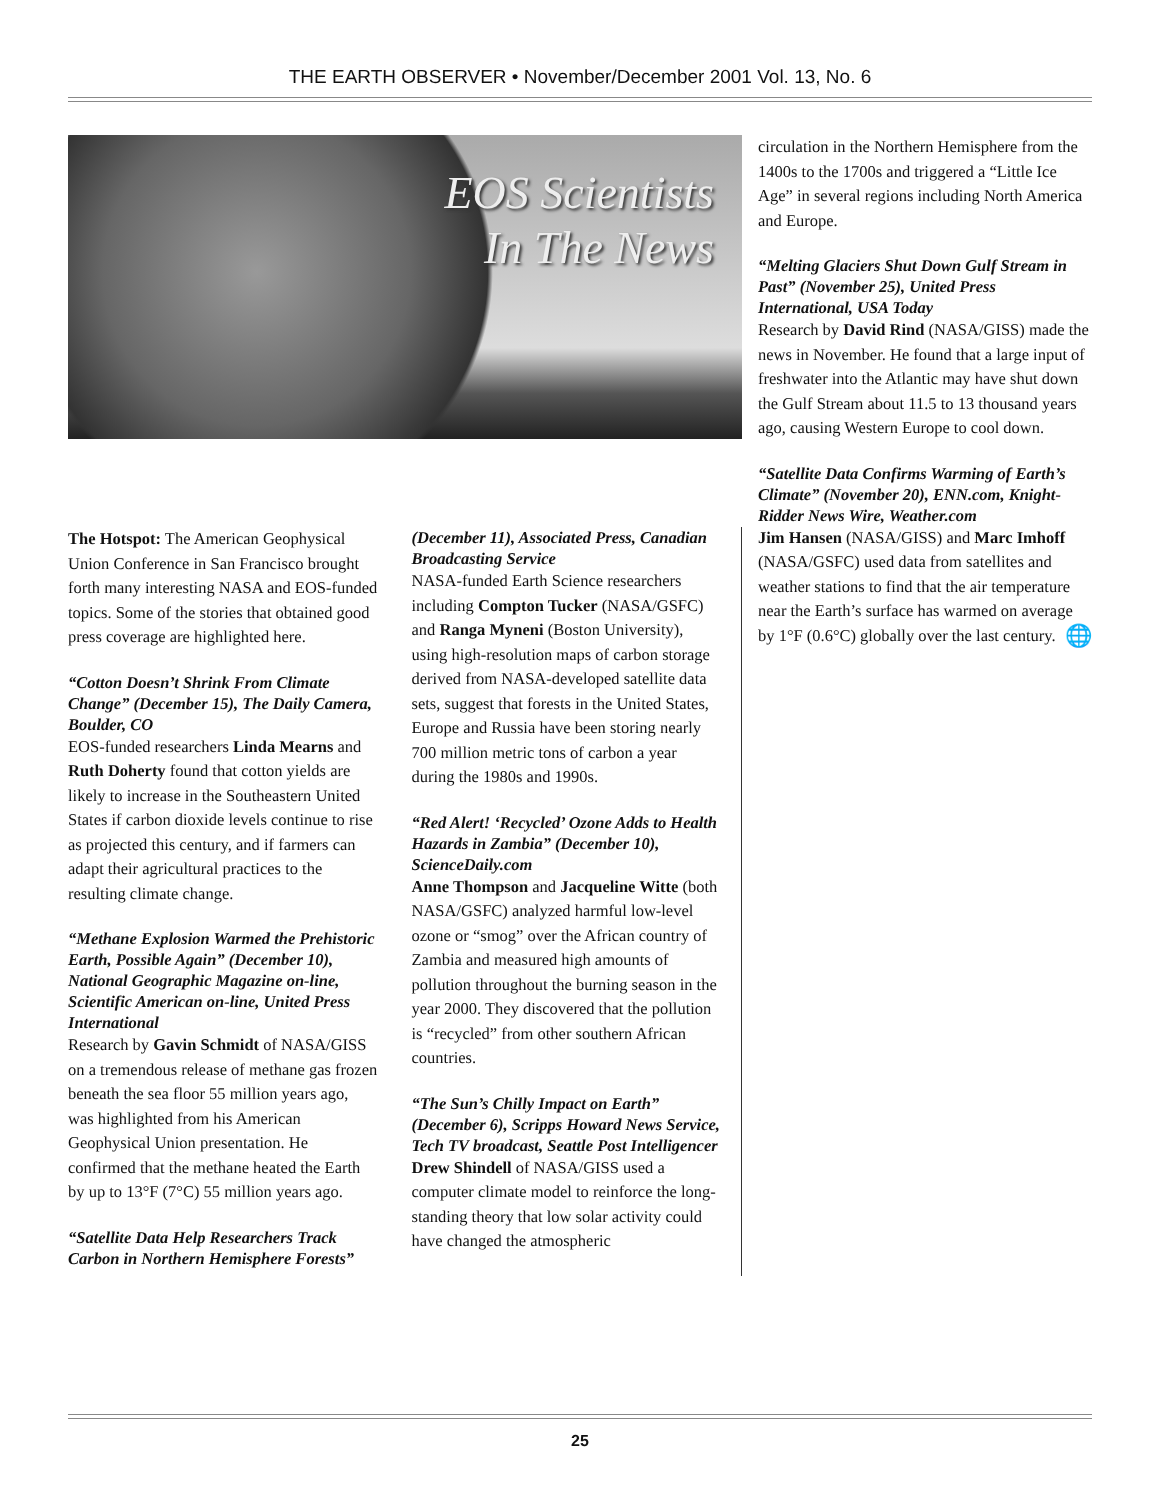THE EARTH OBSERVER • November/December 2001 Vol. 13, No. 6
EOS Scientists
In The News
The Hotspot: The American Geophysical Union Conference in San Francisco brought forth many interesting NASA and EOS-funded topics. Some of the stories that obtained good press coverage are highlighted here.
“Cotton Doesn’t Shrink From Climate Change” (December 15), The Daily Camera, Boulder, CO
EOS-funded researchers Linda Mearns and Ruth Doherty found that cotton yields are likely to increase in the Southeastern United States if carbon dioxide levels continue to rise as projected this century, and if farmers can adapt their agricultural practices to the resulting climate change.
“Methane Explosion Warmed the Prehistoric Earth, Possible Again” (December 10), National Geographic Magazine on-line, Scientific American on-line, United Press International
Research by Gavin Schmidt of NASA/GISS on a tremendous release of methane gas frozen beneath the sea floor 55 million years ago, was highlighted from his American Geophysical Union presentation. He confirmed that the methane heated the Earth by up to 13°F (7°C) 55 million years ago.
“Satellite Data Help Researchers Track Carbon in Northern Hemisphere Forests”
(December 11), Associated Press, Canadian Broadcasting Service
NASA-funded Earth Science researchers including Compton Tucker (NASA/GSFC) and Ranga Myneni (Boston University), using high-resolution maps of carbon storage derived from NASA-developed satellite data sets, suggest that forests in the United States, Europe and Russia have been storing nearly 700 million metric tons of carbon a year during the 1980s and 1990s.
“Red Alert! ‘Recycled’ Ozone Adds to Health Hazards in Zambia” (December 10), ScienceDaily.com
Anne Thompson and Jacqueline Witte (both NASA/GSFC) analyzed harmful low-level ozone or “smog” over the African country of Zambia and measured high amounts of pollution throughout the burning season in the year 2000. They discovered that the pollution is “recycled” from other southern African countries.
“The Sun’s Chilly Impact on Earth” (December 6), Scripps Howard News Service, Tech TV broadcast, Seattle Post Intelligencer
Drew Shindell of NASA/GISS used a computer climate model to reinforce the long-standing theory that low solar activity could have changed the atmospheric
circulation in the Northern Hemisphere from the 1400s to the 1700s and triggered a “Little Ice Age” in several regions including North America and Europe.
“Melting Glaciers Shut Down Gulf Stream in Past” (November 25), United Press International, USA Today
Research by David Rind (NASA/GISS) made the news in November. He found that a large input of freshwater into the Atlantic may have shut down the Gulf Stream about 11.5 to 13 thousand years ago, causing Western Europe to cool down.
“Satellite Data Confirms Warming of Earth’s Climate” (November 20), ENN.com, Knight-Ridder News Wire, Weather.com
Jim Hansen (NASA/GISS) and Marc Imhoff (NASA/GSFC) used data from satellites and weather stations to find that the air temperature near the Earth’s surface has warmed on average by 1°F (0.6°C) globally over the last century. 🌐
25